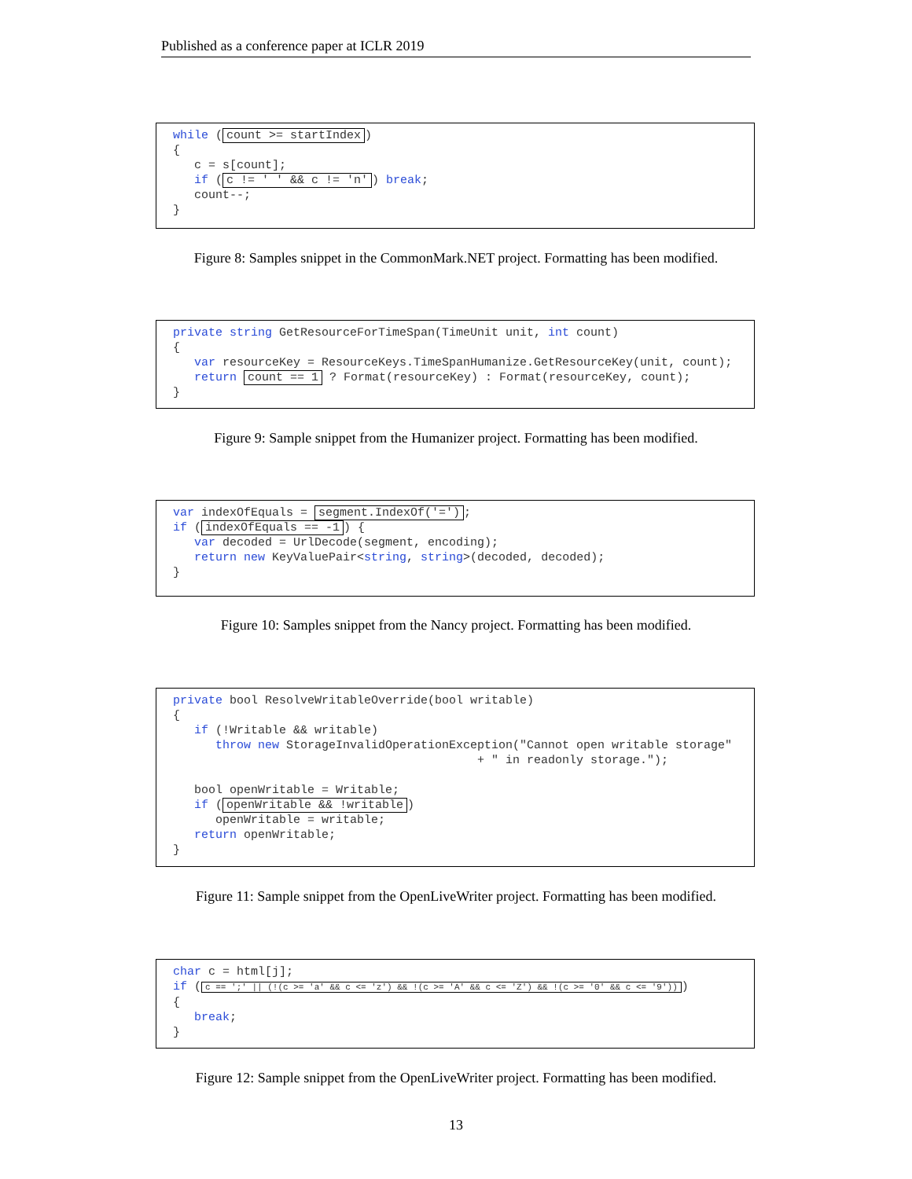Published as a conference paper at ICLR 2019
while (count >= startIndex) { c = s[count]; if (c != ' ' && c != 'n') break; count--; }
Figure 8: Samples snippet in the CommonMark.NET project. Formatting has been modified.
private string GetResourceForTimeSpan(TimeUnit unit, int count) { var resourceKey = ResourceKeys.TimeSpanHumanize.GetResourceKey(unit, count); return count == 1 ? Format(resourceKey) : Format(resourceKey, count); }
Figure 9: Sample snippet from the Humanizer project. Formatting has been modified.
var indexOfEquals = segment.IndexOf('='); if (indexOfEquals == -1) { var decoded = UrlDecode(segment, encoding); return new KeyValuePair<string, string>(decoded, decoded); }
Figure 10: Samples snippet from the Nancy project. Formatting has been modified.
private bool ResolveWritableOverride(bool writable) { if (!Writable && writable) throw new StorageInvalidOperationException("Cannot open writable storage" + " in readonly storage."); bool openWritable = Writable; if (openWritable && !writable) openWritable = writable; return openWritable; }
Figure 11: Sample snippet from the OpenLiveWriter project. Formatting has been modified.
char c = html[j]; if (c == ';' || (!(c >= 'a' && c <= 'z') && !(c >= 'A' && c <= 'Z') && !(c >= '0' && c <= '9'))) { break; }
Figure 12: Sample snippet from the OpenLiveWriter project. Formatting has been modified.
13